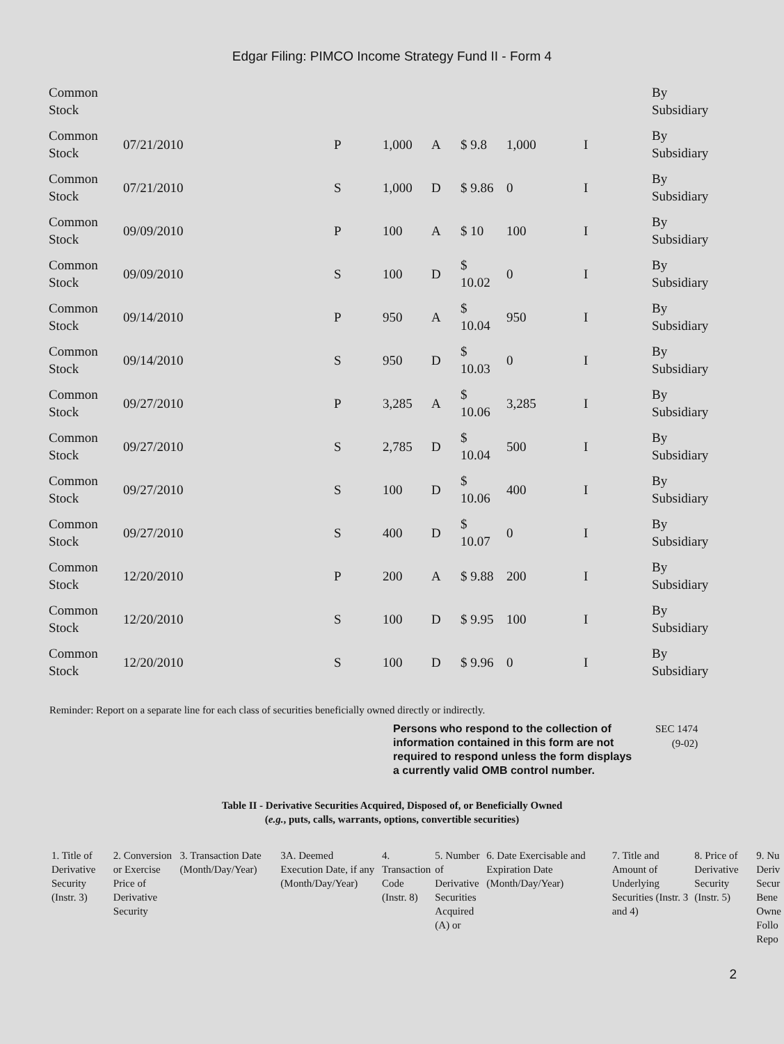Edgar Filing: PIMCO Income Strategy Fund II - Form 4
| Common Stock | | | | | | | | By Subsidiary |
| Common Stock | 07/21/2010 | P | 1,000 | A | $ 9.8 | 1,000 | I | By Subsidiary |
| Common Stock | 07/21/2010 | S | 1,000 | D | $ 9.86 | 0 | I | By Subsidiary |
| Common Stock | 09/09/2010 | P | 100 | A | $ 10 | 100 | I | By Subsidiary |
| Common Stock | 09/09/2010 | S | 100 | D | $ 10.02 | 0 | I | By Subsidiary |
| Common Stock | 09/14/2010 | P | 950 | A | $ 10.04 | 950 | I | By Subsidiary |
| Common Stock | 09/14/2010 | S | 950 | D | $ 10.03 | 0 | I | By Subsidiary |
| Common Stock | 09/27/2010 | P | 3,285 | A | $ 10.06 | 3,285 | I | By Subsidiary |
| Common Stock | 09/27/2010 | S | 2,785 | D | $ 10.04 | 500 | I | By Subsidiary |
| Common Stock | 09/27/2010 | S | 100 | D | $ 10.06 | 400 | I | By Subsidiary |
| Common Stock | 09/27/2010 | S | 400 | D | $ 10.07 | 0 | I | By Subsidiary |
| Common Stock | 12/20/2010 | P | 200 | A | $ 9.88 | 200 | I | By Subsidiary |
| Common Stock | 12/20/2010 | S | 100 | D | $ 9.95 | 100 | I | By Subsidiary |
| Common Stock | 12/20/2010 | S | 100 | D | $ 9.96 | 0 | I | By Subsidiary |
Reminder: Report on a separate line for each class of securities beneficially owned directly or indirectly.
Persons who respond to the collection of information contained in this form are not required to respond unless the form displays a currently valid OMB control number.
SEC 1474
(9-02)
Table II - Derivative Securities Acquired, Disposed of, or Beneficially Owned
(e.g., puts, calls, warrants, options, convertible securities)
| 1. Title of Derivative Security (Instr. 3) | 2. Conversion or Exercise Price of Derivative Security | 3. Transaction Date (Month/Day/Year) | 3A. Deemed Execution Date, if any (Month/Day/Year) | 4. Transaction Code (Instr. 8) | 5. Number of Derivative Securities Acquired (A) or | 6. Date Exercisable and Expiration Date (Month/Day/Year) | 7. Title and Amount of Underlying Securities (Instr. 3 and 4) | 8. Price of Derivative Security (Instr. 5) | 9. Nu Deriv Secur Bene Owne Follo Repo |
| --- | --- | --- | --- | --- | --- | --- | --- | --- | --- |
2